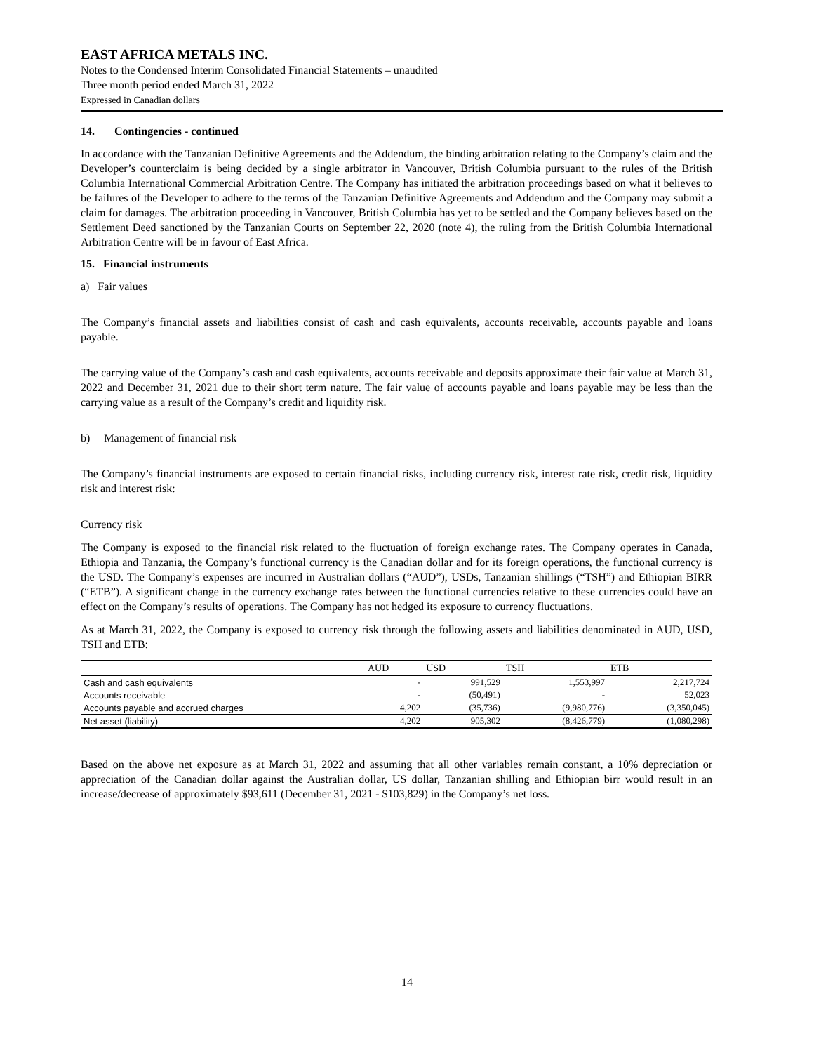EAST AFRICA METALS INC.
Notes to the Condensed Interim Consolidated Financial Statements – unaudited
Three month period ended March 31, 2022
Expressed in Canadian dollars
14. Contingencies - continued
In accordance with the Tanzanian Definitive Agreements and the Addendum, the binding arbitration relating to the Company’s claim and the Developer’s counterclaim is being decided by a single arbitrator in Vancouver, British Columbia pursuant to the rules of the British Columbia International Commercial Arbitration Centre. The Company has initiated the arbitration proceedings based on what it believes to be failures of the Developer to adhere to the terms of the Tanzanian Definitive Agreements and Addendum and the Company may submit a claim for damages. The arbitration proceeding in Vancouver, British Columbia has yet to be settled and the Company believes based on the Settlement Deed sanctioned by the Tanzanian Courts on September 22, 2020 (note 4), the ruling from the British Columbia International Arbitration Centre will be in favour of East Africa.
15. Financial instruments
a) Fair values
The Company’s financial assets and liabilities consist of cash and cash equivalents, accounts receivable, accounts payable and loans payable.
The carrying value of the Company’s cash and cash equivalents, accounts receivable and deposits approximate their fair value at March 31, 2022 and December 31, 2021 due to their short term nature. The fair value of accounts payable and loans payable may be less than the carrying value as a result of the Company’s credit and liquidity risk.
b) Management of financial risk
The Company’s financial instruments are exposed to certain financial risks, including currency risk, interest rate risk, credit risk, liquidity risk and interest risk:
Currency risk
The Company is exposed to the financial risk related to the fluctuation of foreign exchange rates. The Company operates in Canada, Ethiopia and Tanzania, the Company’s functional currency is the Canadian dollar and for its foreign operations, the functional currency is the USD. The Company’s expenses are incurred in Australian dollars (“AUD”), USDs, Tanzanian shillings (“TSH”) and Ethiopian BIRR (“ETB”). A significant change in the currency exchange rates between the functional currencies relative to these currencies could have an effect on the Company’s results of operations. The Company has not hedged its exposure to currency fluctuations.
As at March 31, 2022, the Company is exposed to currency risk through the following assets and liabilities denominated in AUD, USD, TSH and ETB:
| | AUD | USD | TSH | ETB |
| --- | --- | --- | --- | --- |
| Cash and cash equivalents | - | 991,529 | 1,553,997 | 2,217,724 |
| Accounts receivable | - | (50,491) | - | 52,023 |
| Accounts payable and accrued charges | 4,202 | (35,736) | (9,980,776) | (3,350,045) |
| Net asset (liability) | 4,202 | 905,302 | (8,426,779) | (1,080,298) |
Based on the above net exposure as at March 31, 2022 and assuming that all other variables remain constant, a 10% depreciation or appreciation of the Canadian dollar against the Australian dollar, US dollar, Tanzanian shilling and Ethiopian birr would result in an increase/decrease of approximately $93,611 (December 31, 2021 - $103,829) in the Company’s net loss.
14